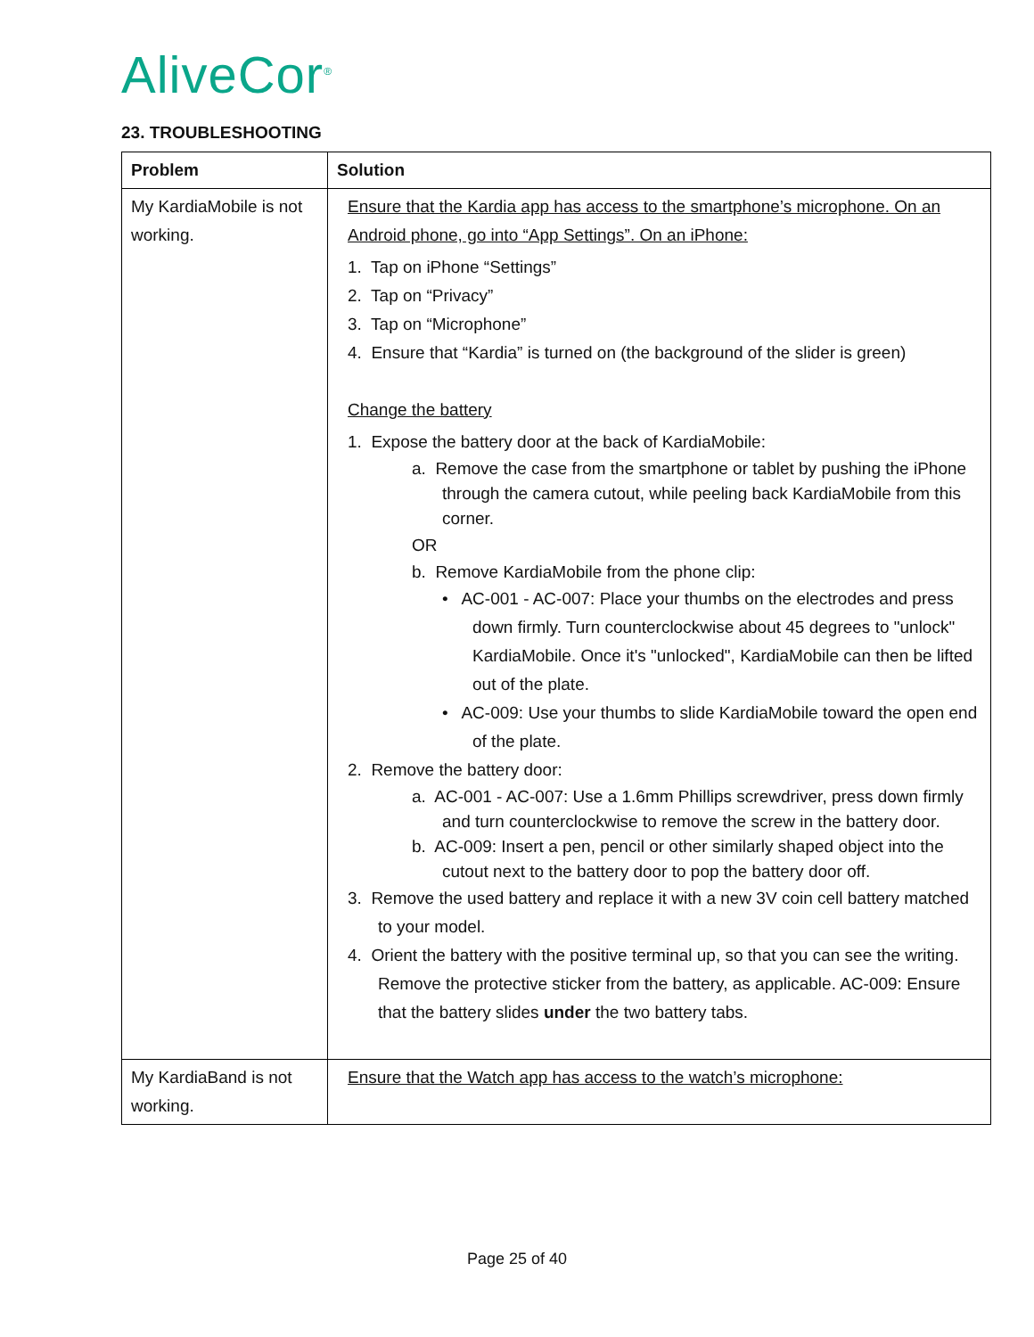AliveCor<sup>®</sup>
23. TROUBLESHOOTING
| Problem | Solution |
| --- | --- |
| My KardiaMobile is not working. | Ensure that the Kardia app has access to the smartphone’s microphone. On an Android phone, go into “App Settings”. On an iPhone: 1. Tap on iPhone “Settings” 2. Tap on “Privacy” 3. Tap on “Microphone” 4. Ensure that “Kardia” is turned on (the background of the slider is green) Change the battery 1. Expose the battery door at the back of KardiaMobile: a. Remove the case from the smartphone or tablet by pushing the iPhone through the camera cutout, while peeling back KardiaMobile from this corner. OR b. Remove KardiaMobile from the phone clip: • AC-001 - AC-007: Place your thumbs on the electrodes and press down firmly. Turn counterclockwise about 45 degrees to "unlock" KardiaMobile. Once it's "unlocked", KardiaMobile can then be lifted out of the plate. • AC-009: Use your thumbs to slide KardiaMobile toward the open end of the plate. 2. Remove the battery door: a. AC-001 - AC-007: Use a 1.6mm Phillips screwdriver, press down firmly and turn counterclockwise to remove the screw in the battery door. b. AC-009: Insert a pen, pencil or other similarly shaped object into the cutout next to the battery door to pop the battery door off. 3. Remove the used battery and replace it with a new 3V coin cell battery matched to your model. 4. Orient the battery with the positive terminal up, so that you can see the writing. Remove the protective sticker from the battery, as applicable. AC-009: Ensure that the battery slides under the two battery tabs. |
| My KardiaBand is not working. | Ensure that the Watch app has access to the watch’s microphone: |
Page 25 of 40